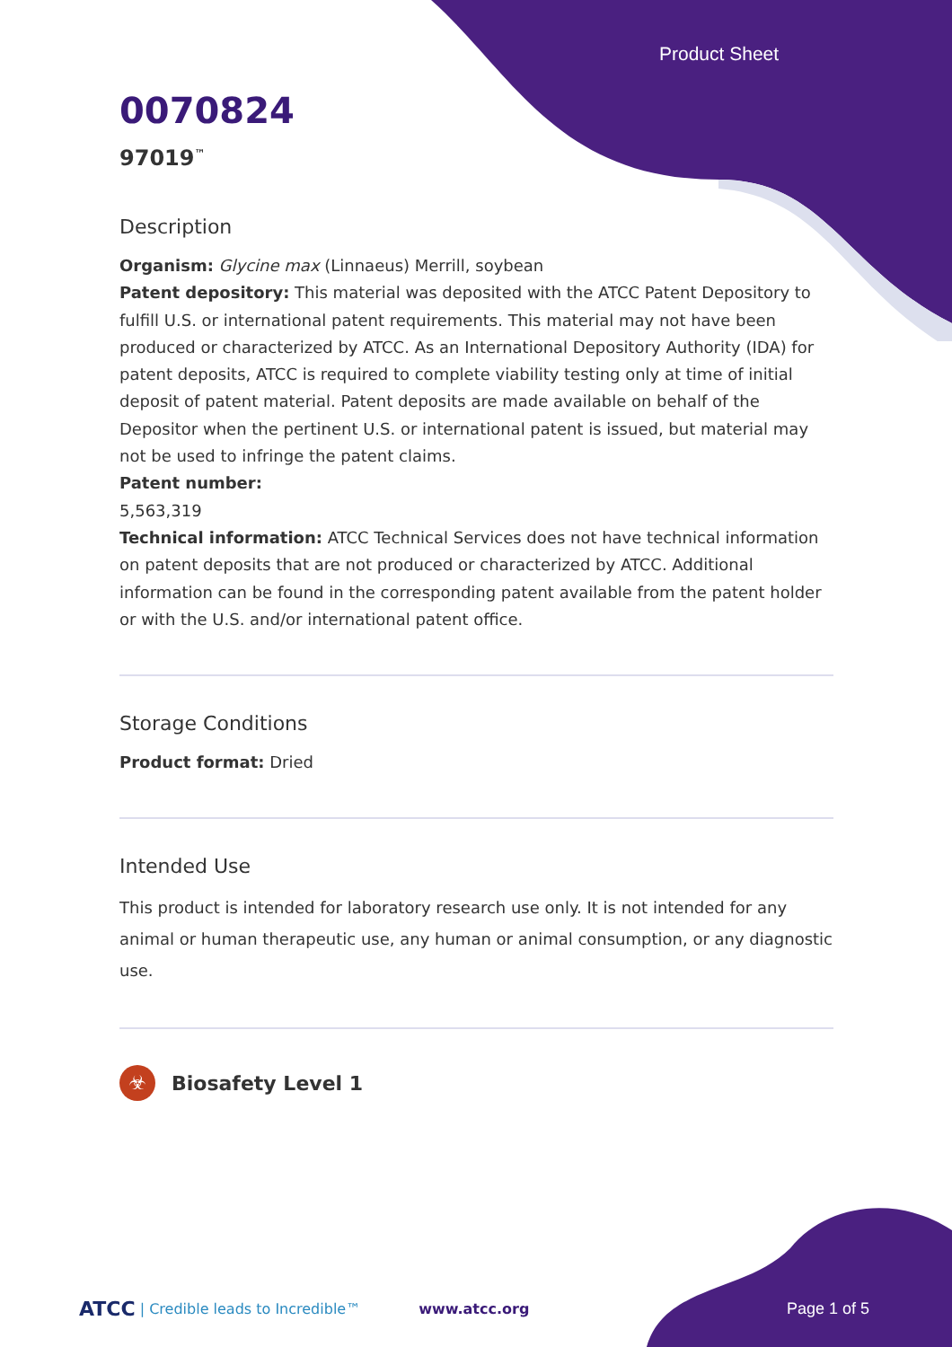Product Sheet
0070824
97019<sup>™</sup>
Description
Organism: Glycine max (Linnaeus) Merrill, soybean
Patent depository: This material was deposited with the ATCC Patent Depository to fulfill U.S. or international patent requirements. This material may not have been produced or characterized by ATCC. As an International Depository Authority (IDA) for patent deposits, ATCC is required to complete viability testing only at time of initial deposit of patent material. Patent deposits are made available on behalf of the Depositor when the pertinent U.S. or international patent is issued, but material may not be used to infringe the patent claims.
Patent number:
5,563,319
Technical information: ATCC Technical Services does not have technical information on patent deposits that are not produced or characterized by ATCC. Additional information can be found in the corresponding patent available from the patent holder or with the U.S. and/or international patent office.
Storage Conditions
Product format: Dried
Intended Use
This product is intended for laboratory research use only. It is not intended for any animal or human therapeutic use, any human or animal consumption, or any diagnostic use.
☣ Biosafety Level 1
ATCC | Credible leads to Incredible™ www.atcc.org Page 1 of 5